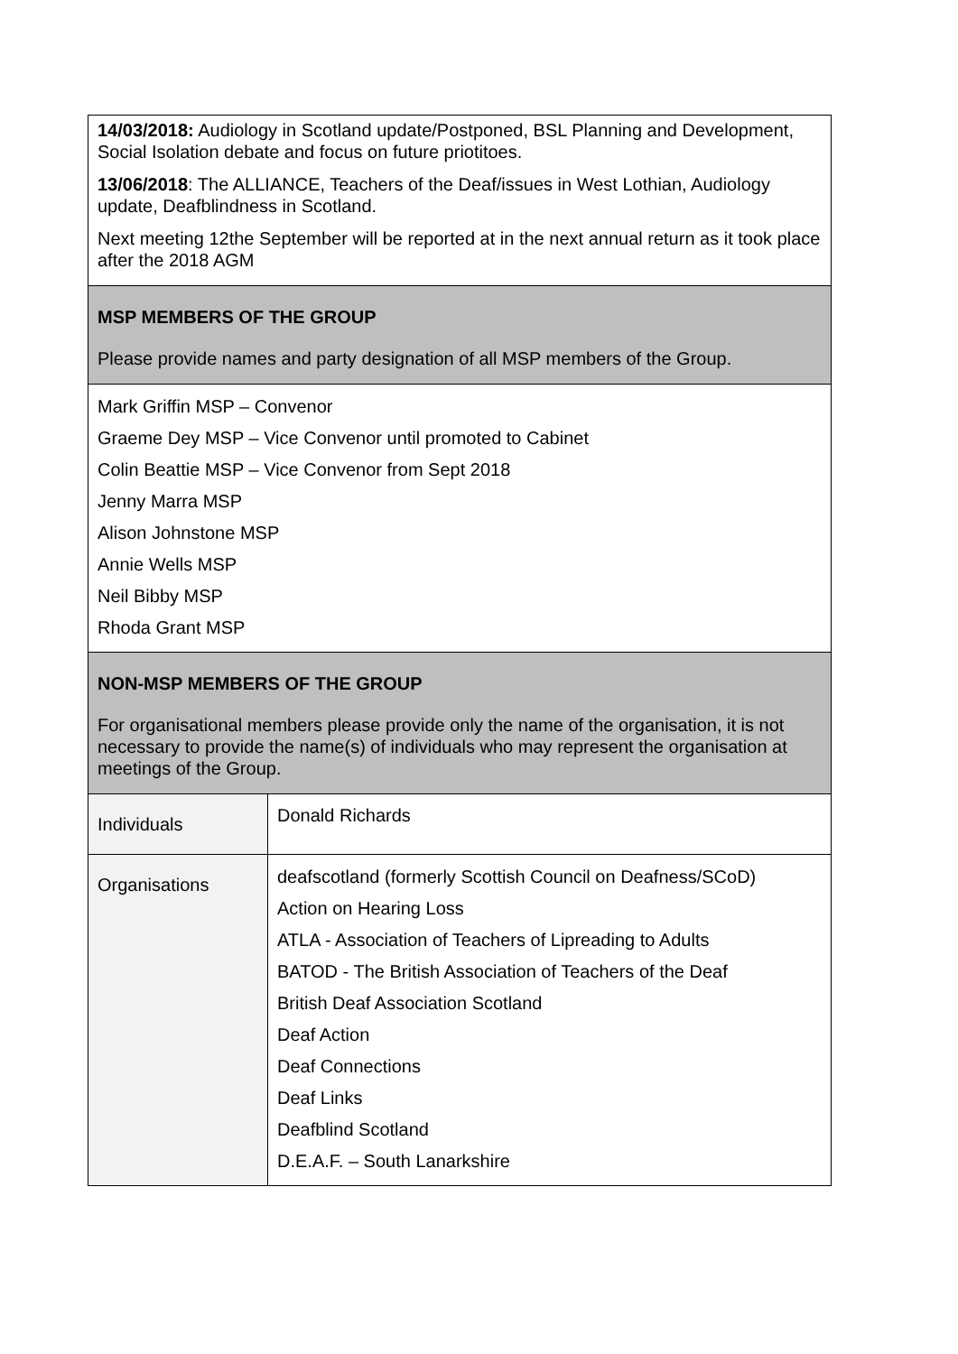| 14/03/2018: Audiology in Scotland update/Postponed, BSL Planning and Development, Social Isolation debate and focus on future priotitoes. 13/06/2018 : The ALLIANCE, Teachers of the Deaf/issues in West Lothian, Audiology update, Deafblindness in Scotland. Next meeting 12the September will be reported at in the next annual return as it took place after the 2018 AGM | |
| MSP MEMBERS OF THE GROUP Please provide names and party designation of all MSP members of the Group. | |
| Mark Griffin MSP – Convenor Graeme Dey MSP – Vice Convenor until promoted to Cabinet Colin Beattie MSP – Vice Convenor from Sept 2018 Jenny Marra MSP Alison Johnstone MSP Annie Wells MSP Neil Bibby MSP Rhoda Grant MSP | |
| NON-MSP MEMBERS OF THE GROUP For organisational members please provide only the name of the organisation, it is not necessary to provide the name(s) of individuals who may represent the organisation at meetings of the Group. | |
| Individuals | Donald Richards |
| Organisations | deafscotland (formerly Scottish Council on Deafness/SCoD) Action on Hearing Loss ATLA - Association of Teachers of Lipreading to Adults BATOD - The British Association of Teachers of the Deaf British Deaf Association Scotland Deaf Action Deaf Connections Deaf Links Deafblind Scotland D.E.A.F. – South Lanarkshire |